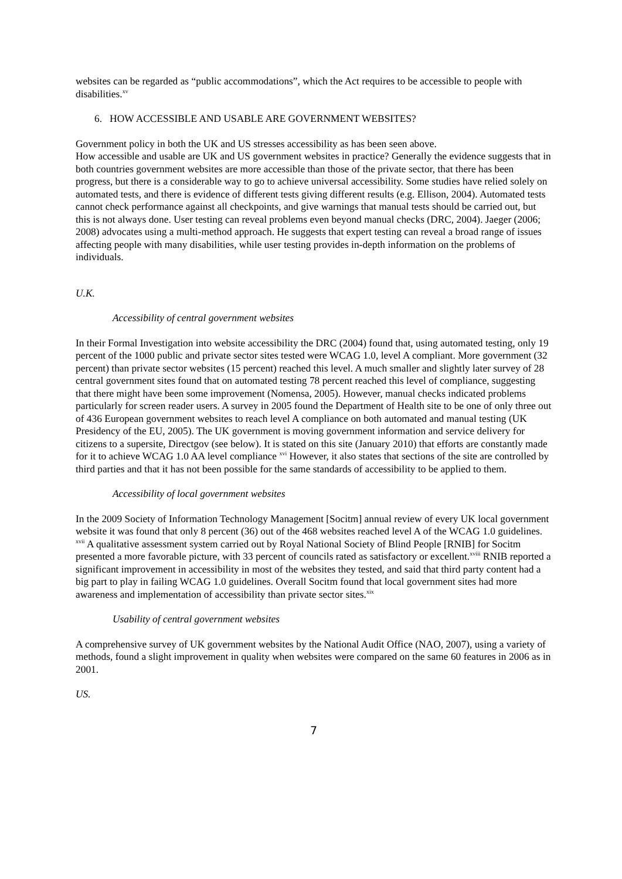websites can be regarded as “public accommodations”, which the Act requires to be accessible to people with disabilities.<sup>xv</sup>
6. HOW ACCESSIBLE AND USABLE ARE GOVERNMENT WEBSITES?
Government policy in both the UK and US stresses accessibility as has been seen above.
How accessible and usable are UK and US government websites in practice? Generally the evidence suggests that in both countries government websites are more accessible than those of the private sector, that there has been progress, but there is a considerable way to go to achieve universal accessibility. Some studies have relied solely on automated tests, and there is evidence of different tests giving different results (e.g. Ellison, 2004). Automated tests cannot check performance against all checkpoints, and give warnings that manual tests should be carried out, but this is not always done. User testing can reveal problems even beyond manual checks (DRC, 2004). Jaeger (2006; 2008) advocates using a multi-method approach. He suggests that expert testing can reveal a broad range of issues affecting people with many disabilities, while user testing provides in-depth information on the problems of individuals.
U.K.
Accessibility of central government websites
In their Formal Investigation into website accessibility the DRC (2004) found that, using automated testing, only 19 percent of the 1000 public and private sector sites tested were WCAG 1.0, level A compliant. More government (32 percent) than private sector websites (15 percent) reached this level. A much smaller and slightly later survey of 28 central government sites found that on automated testing 78 percent reached this level of compliance, suggesting that there might have been some improvement (Nomensa, 2005). However, manual checks indicated problems particularly for screen reader users. A survey in 2005 found the Department of Health site to be one of only three out of 436 European government websites to reach level A compliance on both automated and manual testing (UK Presidency of the EU, 2005). The UK government is moving government information and service delivery for citizens to a supersite, Directgov (see below). It is stated on this site (January 2010) that efforts are constantly made for it to achieve WCAG 1.0 AA level compliance <sup>xvi</sup> However, it also states that sections of the site are controlled by third parties and that it has not been possible for the same standards of accessibility to be applied to them.
Accessibility of local government websites
In the 2009 Society of Information Technology Management [Socitm] annual review of every UK local government website it was found that only 8 percent (36) out of the 468 websites reached level A of the WCAG 1.0 guidelines. <sup>xvii</sup> A qualitative assessment system carried out by Royal National Society of Blind People [RNIB] for Socitm presented a more favorable picture, with 33 percent of councils rated as satisfactory or excellent.<sup>xviii</sup> RNIB reported a significant improvement in accessibility in most of the websites they tested, and said that third party content had a big part to play in failing WCAG 1.0 guidelines. Overall Socitm found that local government sites had more awareness and implementation of accessibility than private sector sites.<sup>xix</sup>
Usability of central government websites
A comprehensive survey of UK government websites by the National Audit Office (NAO, 2007), using a variety of methods, found a slight improvement in quality when websites were compared on the same 60 features in 2006 as in 2001.
US.
7